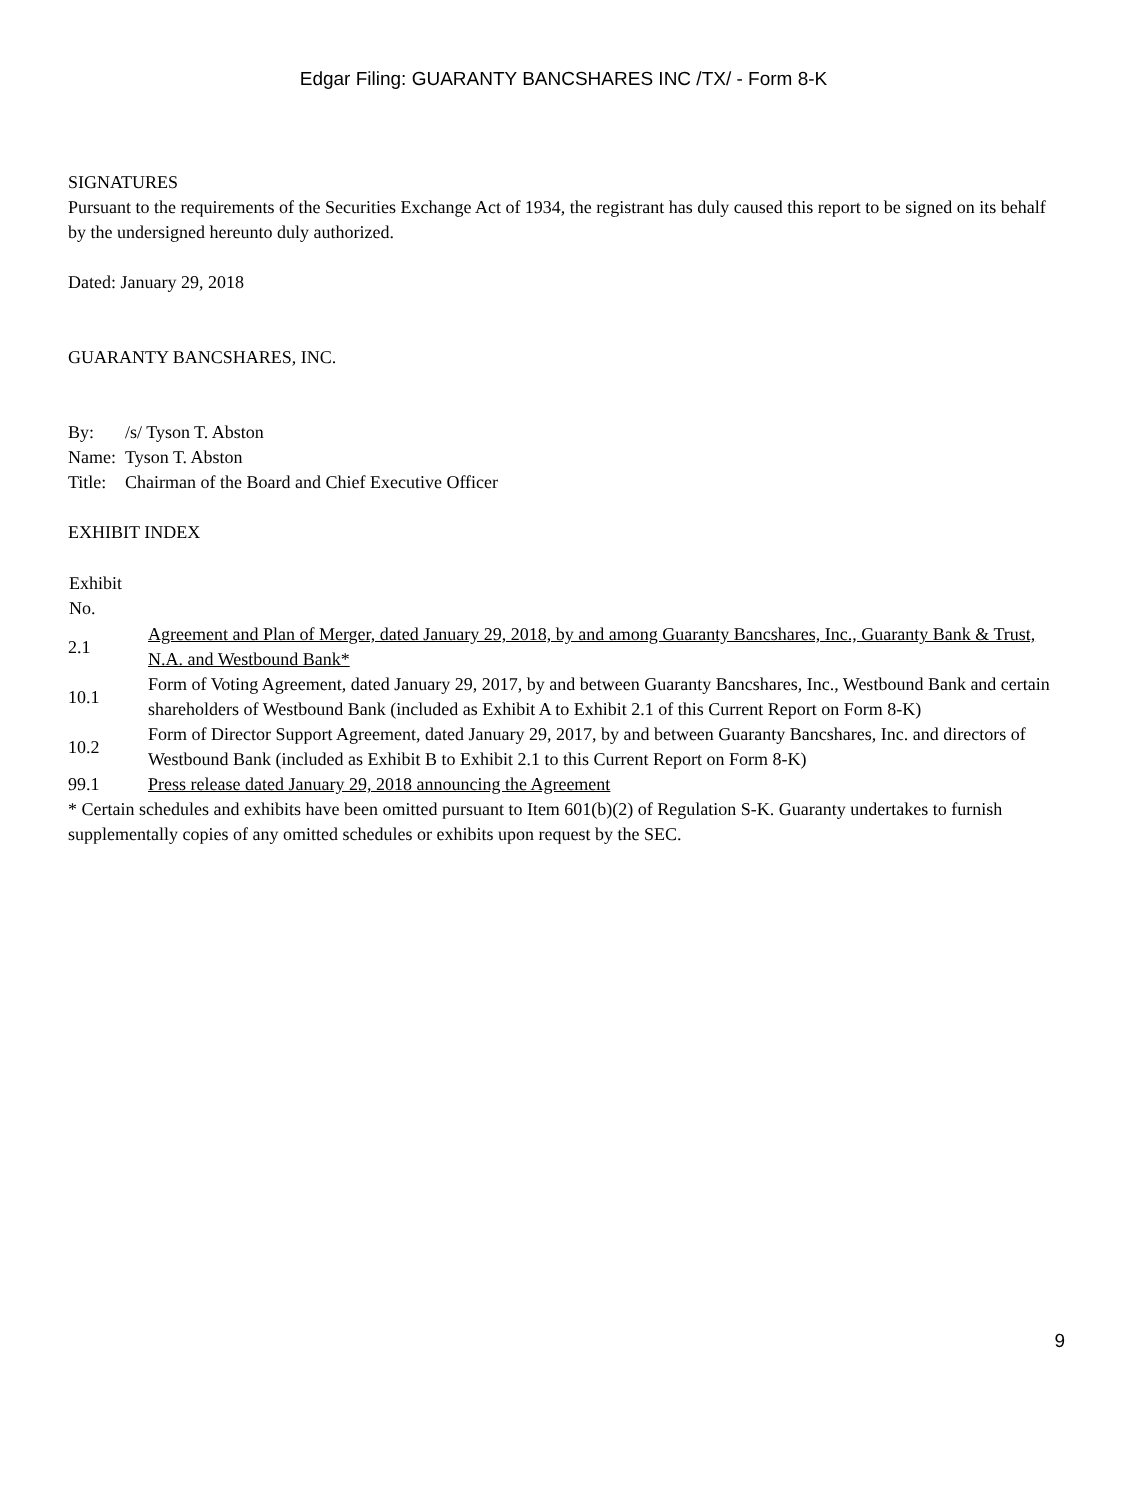Edgar Filing: GUARANTY BANCSHARES INC /TX/ - Form 8-K
SIGNATURES
Pursuant to the requirements of the Securities Exchange Act of 1934, the registrant has duly caused this report to be signed on its behalf by the undersigned hereunto duly authorized.
Dated: January 29, 2018
GUARANTY BANCSHARES, INC.
| By: | /s/ Tyson T. Abston |
| Name: | Tyson T. Abston |
| Title: | Chairman of the Board and Chief Executive Officer |
EXHIBIT INDEX
| Exhibit No. | |
| --- | --- |
| 2.1 | Agreement and Plan of Merger, dated January 29, 2018, by and among Guaranty Bancshares, Inc., Guaranty Bank & Trust, N.A. and Westbound Bank* |
| 10.1 | Form of Voting Agreement, dated January 29, 2017, by and between Guaranty Bancshares, Inc., Westbound Bank and certain shareholders of Westbound Bank (included as Exhibit A to Exhibit 2.1 of this Current Report on Form 8-K) |
| 10.2 | Form of Director Support Agreement, dated January 29, 2017, by and between Guaranty Bancshares, Inc. and directors of Westbound Bank (included as Exhibit B to Exhibit 2.1 to this Current Report on Form 8-K) |
| 99.1 | Press release dated January 29, 2018 announcing the Agreement |
* Certain schedules and exhibits have been omitted pursuant to Item 601(b)(2) of Regulation S-K. Guaranty undertakes to furnish supplementally copies of any omitted schedules or exhibits upon request by the SEC.
9